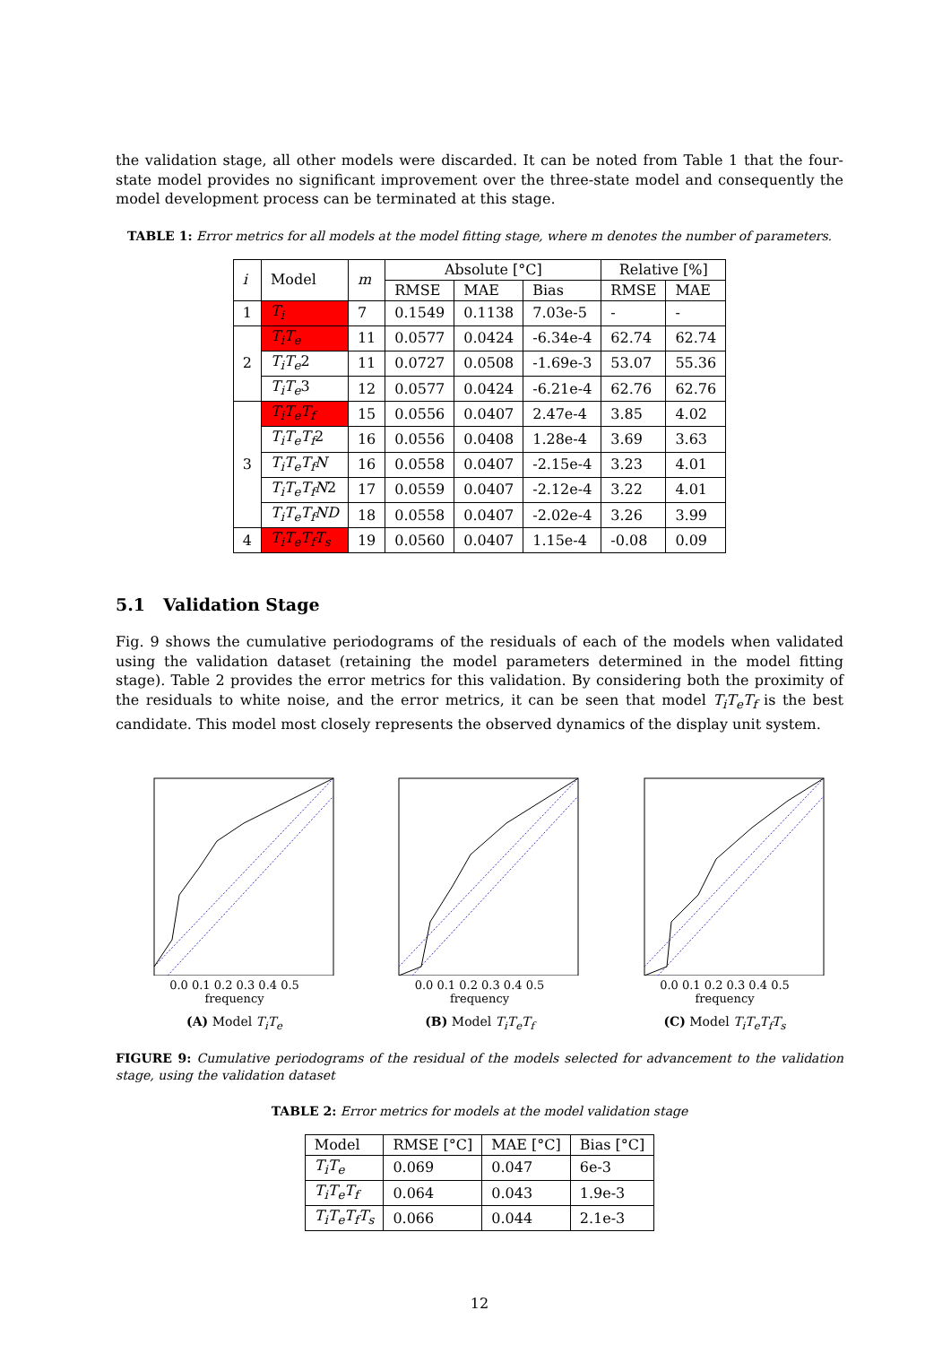the validation stage, all other models were discarded. It can be noted from Table 1 that the four-state model provides no significant improvement over the three-state model and consequently the model development process can be terminated at this stage.
TABLE 1: Error metrics for all models at the model fitting stage, where m denotes the number of parameters.
| i | Model | m | Absolute [°C] | | | Relative [%] | |
| --- | --- | --- | --- | --- | --- | --- | --- |
| | | | RMSE | MAE | Bias | RMSE | MAE |
| 1 | T<sub>i</sub> | 7 | 0.1549 | 0.1138 | 7.03e-5 | - | - |
| 2 | T<sub>i</sub>T<sub>e</sub> | 11 | 0.0577 | 0.0424 | -6.34e-4 | 62.74 | 62.74 |
| | T<sub>i</sub>T<sub>e</sub> 2 | 11 | 0.0727 | 0.0508 | -1.69e-3 | 53.07 | 55.36 |
| | T<sub>i</sub>T<sub>e</sub> 3 | 12 | 0.0577 | 0.0424 | -6.21e-4 | 62.76 | 62.76 |
| 3 | T<sub>i</sub>T<sub>e</sub>T<sub>f</sub> | 15 | 0.0556 | 0.0407 | 2.47e-4 | 3.85 | 4.02 |
| | T<sub>i</sub>T<sub>e</sub>T<sub>f</sub> 2 | 16 | 0.0556 | 0.0408 | 1.28e-4 | 3.69 | 3.63 |
| | T<sub>i</sub>T<sub>e</sub>T<sub>f</sub>N | 16 | 0.0558 | 0.0407 | -2.15e-4 | 3.23 | 4.01 |
| | T<sub>i</sub>T<sub>e</sub>T<sub>f</sub>N 2 | 17 | 0.0559 | 0.0407 | -2.12e-4 | 3.22 | 4.01 |
| | T<sub>i</sub>T<sub>e</sub>T<sub>f</sub>ND | 18 | 0.0558 | 0.0407 | -2.02e-4 | 3.26 | 3.99 |
| 4 | T<sub>i</sub>T<sub>e</sub>T<sub>f</sub>T<sub>s</sub> | 19 | 0.0560 | 0.0407 | 1.15e-4 | -0.08 | 0.09 |
5.1 Validation Stage
Fig. 9 shows the cumulative periodograms of the residuals of each of the models when validated using the validation dataset (retaining the model parameters determined in the model fitting stage). Table 2 provides the error metrics for this validation. By considering both the proximity of the residuals to white noise, and the error metrics, it can be seen that model T<sub>i</sub>T<sub>e</sub>T<sub>f</sub> is the best candidate. This model most closely represents the observed dynamics of the display unit system.
0.0 0.1 0.2 0.3 0.4 0.5
frequency
(A) Model T<sub>i</sub>T<sub>e</sub>
0.0 0.1 0.2 0.3 0.4 0.5
frequency
(B) Model T<sub>i</sub>T<sub>e</sub>T<sub>f</sub>
0.0 0.1 0.2 0.3 0.4 0.5
frequency
(C) Model T<sub>i</sub>T<sub>e</sub>T<sub>f</sub>T<sub>s</sub>
FIGURE 9: Cumulative periodograms of the residual of the models selected for advancement to the validation stage, using the validation dataset
TABLE 2: Error metrics for models at the model validation stage
| Model | RMSE [°C] | MAE [°C] | Bias [°C] |
| --- | --- | --- | --- |
| T<sub>i</sub>T<sub>e</sub> | 0.069 | 0.047 | 6e-3 |
| T<sub>i</sub>T<sub>e</sub>T<sub>f</sub> | 0.064 | 0.043 | 1.9e-3 |
| T<sub>i</sub>T<sub>e</sub>T<sub>f</sub>T<sub>s</sub> | 0.066 | 0.044 | 2.1e-3 |
12